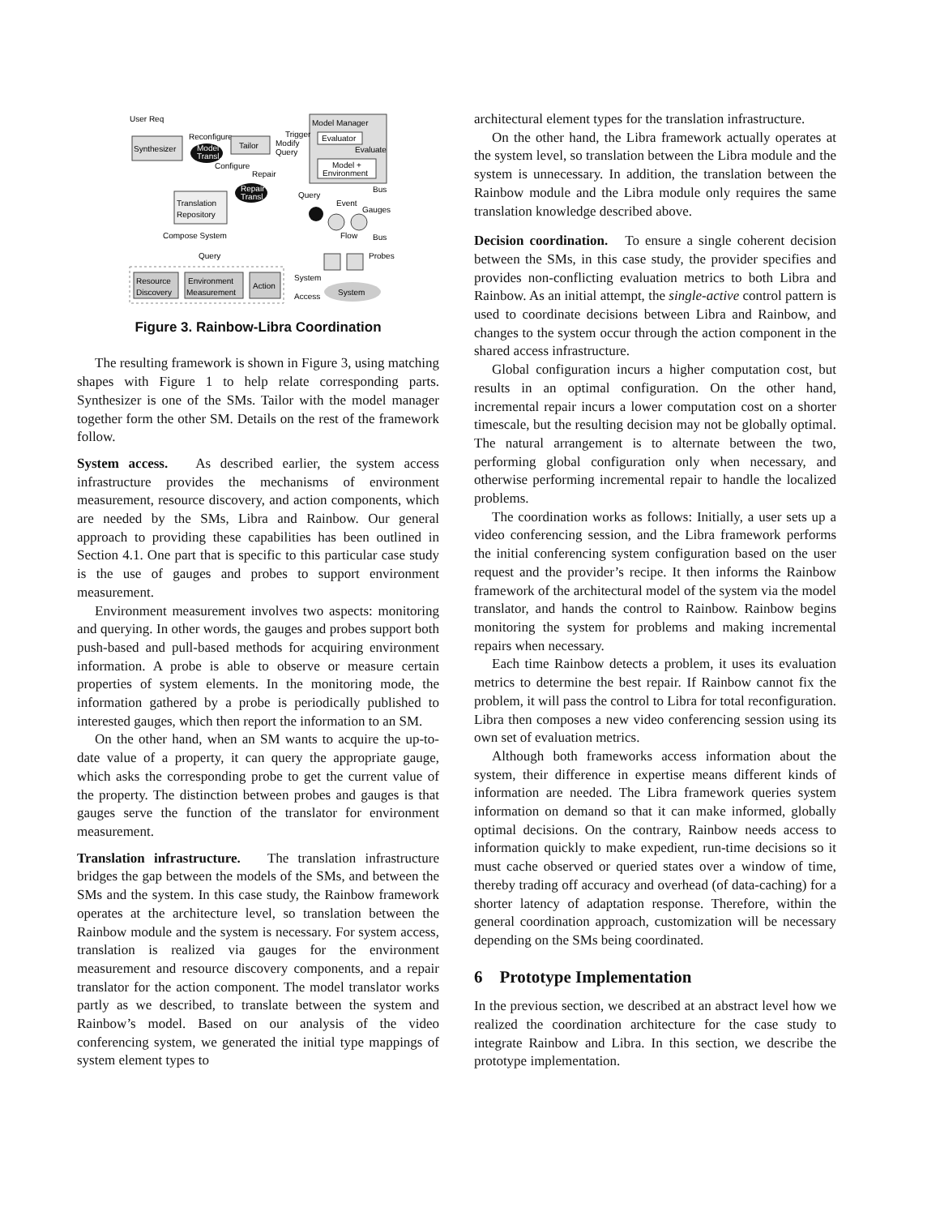User Req
Synthesizer
Reconfigure
Model
Transl.
Tailor
Configure
Repair
Model Manager
Evaluator
Evaluate
Model +
Environment
Trigger
Modify
Query
Repair
Transl.
Translation
Repository
Query
Bus
Event
Gauges
Compose System
Flow
Bus
Query
Probes
Resource
Discovery
Environment
Measurement
Action
System
Access
System
Figure 3. Rainbow-Libra Coordination
The resulting framework is shown in Figure 3, using matching shapes with Figure 1 to help relate corresponding parts. Synthesizer is one of the SMs. Tailor with the model manager together form the other SM. Details on the rest of the framework follow.
System access. As described earlier, the system access infrastructure provides the mechanisms of environment measurement, resource discovery, and action components, which are needed by the SMs, Libra and Rainbow. Our general approach to providing these capabilities has been outlined in Section 4.1. One part that is specific to this particular case study is the use of gauges and probes to support environment measurement.
Environment measurement involves two aspects: monitoring and querying. In other words, the gauges and probes support both push-based and pull-based methods for acquiring environment information. A probe is able to observe or measure certain properties of system elements. In the monitoring mode, the information gathered by a probe is periodically published to interested gauges, which then report the information to an SM.
On the other hand, when an SM wants to acquire the up-to-date value of a property, it can query the appropriate gauge, which asks the corresponding probe to get the current value of the property. The distinction between probes and gauges is that gauges serve the function of the translator for environment measurement.
Translation infrastructure. The translation infrastructure bridges the gap between the models of the SMs, and between the SMs and the system. In this case study, the Rainbow framework operates at the architecture level, so translation between the Rainbow module and the system is necessary. For system access, translation is realized via gauges for the environment measurement and resource discovery components, and a repair translator for the action component. The model translator works partly as we described, to translate between the system and Rainbow’s model. Based on our analysis of the video conferencing system, we generated the initial type mappings of system element types to
architectural element types for the translation infrastructure.
On the other hand, the Libra framework actually operates at the system level, so translation between the Libra module and the system is unnecessary. In addition, the translation between the Rainbow module and the Libra module only requires the same translation knowledge described above.
Decision coordination. To ensure a single coherent decision between the SMs, in this case study, the provider specifies and provides non-conflicting evaluation metrics to both Libra and Rainbow. As an initial attempt, the single-active control pattern is used to coordinate decisions between Libra and Rainbow, and changes to the system occur through the action component in the shared access infrastructure.
Global configuration incurs a higher computation cost, but results in an optimal configuration. On the other hand, incremental repair incurs a lower computation cost on a shorter timescale, but the resulting decision may not be globally optimal. The natural arrangement is to alternate between the two, performing global configuration only when necessary, and otherwise performing incremental repair to handle the localized problems.
The coordination works as follows: Initially, a user sets up a video conferencing session, and the Libra framework performs the initial conferencing system configuration based on the user request and the provider’s recipe. It then informs the Rainbow framework of the architectural model of the system via the model translator, and hands the control to Rainbow. Rainbow begins monitoring the system for problems and making incremental repairs when necessary.
Each time Rainbow detects a problem, it uses its evaluation metrics to determine the best repair. If Rainbow cannot fix the problem, it will pass the control to Libra for total reconfiguration. Libra then composes a new video conferencing session using its own set of evaluation metrics.
Although both frameworks access information about the system, their difference in expertise means different kinds of information are needed. The Libra framework queries system information on demand so that it can make informed, globally optimal decisions. On the contrary, Rainbow needs access to information quickly to make expedient, run-time decisions so it must cache observed or queried states over a window of time, thereby trading off accuracy and overhead (of data-caching) for a shorter latency of adaptation response. Therefore, within the general coordination approach, customization will be necessary depending on the SMs being coordinated.
6 Prototype Implementation
In the previous section, we described at an abstract level how we realized the coordination architecture for the case study to integrate Rainbow and Libra. In this section, we describe the prototype implementation.